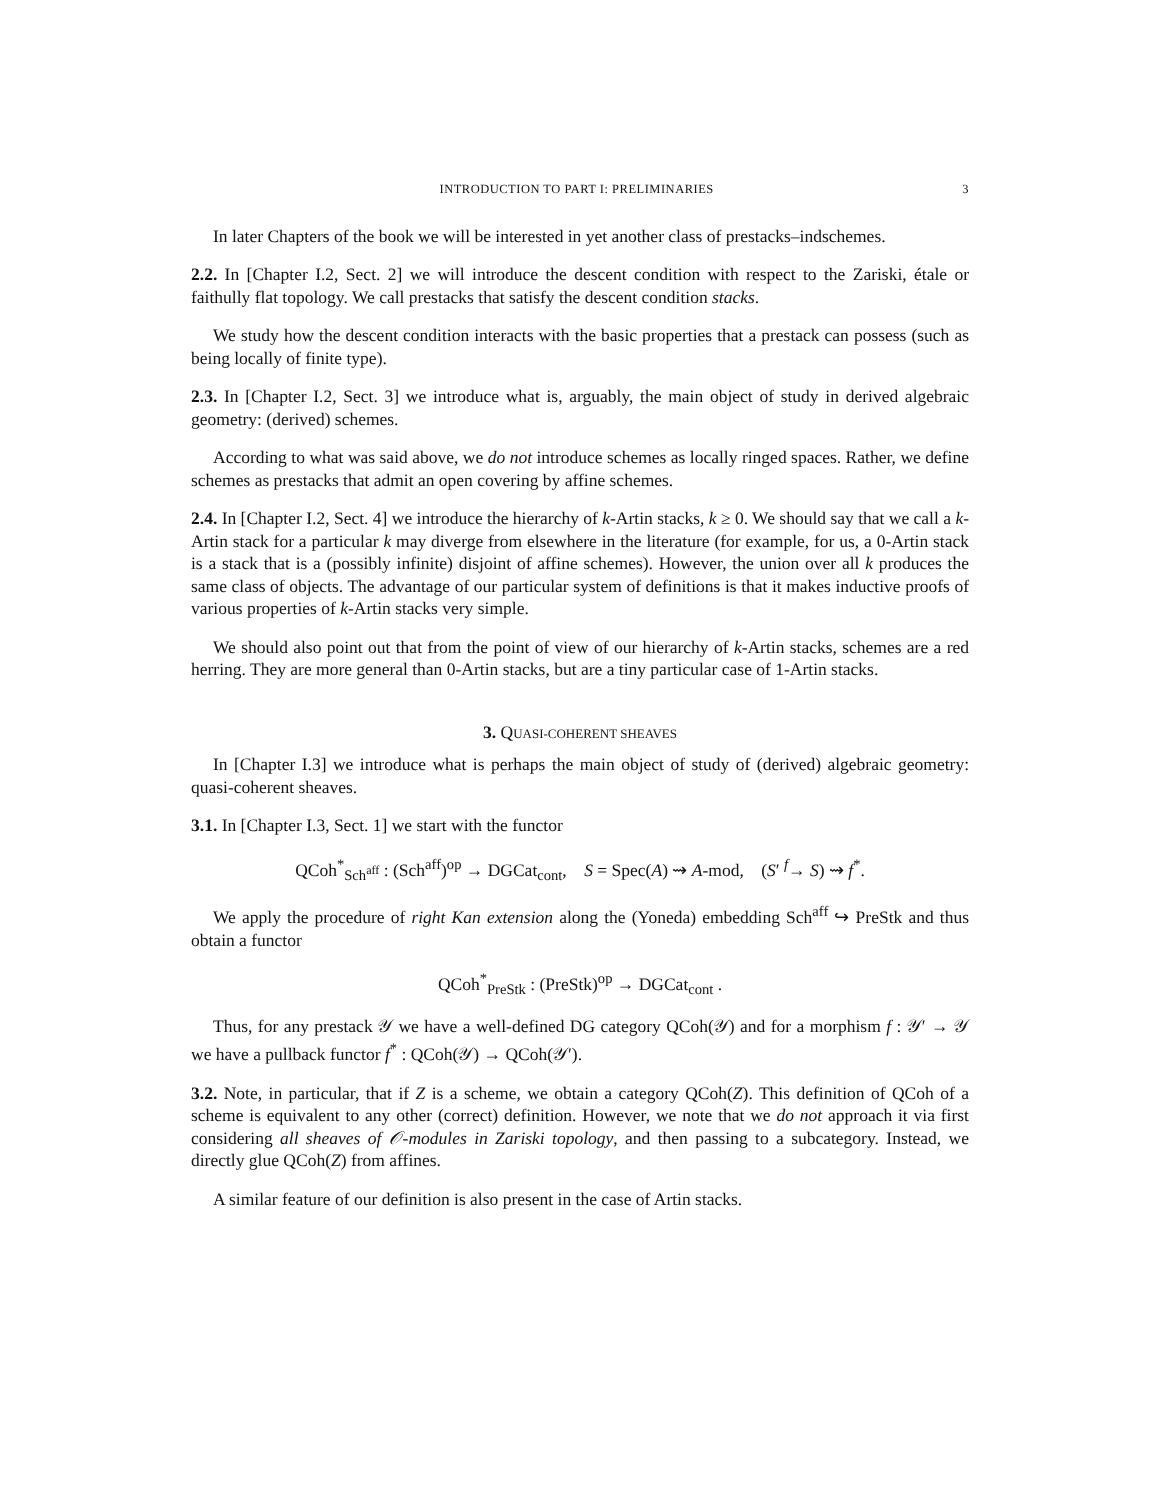INTRODUCTION TO PART I: PRELIMINARIES 3
In later Chapters of the book we will be interested in yet another class of prestacks–indschemes.
2.2. In [Chapter I.2, Sect. 2] we will introduce the descent condition with respect to the Zariski, étale or faithully flat topology. We call prestacks that satisfy the descent condition stacks.
We study how the descent condition interacts with the basic properties that a prestack can possess (such as being locally of finite type).
2.3. In [Chapter I.2, Sect. 3] we introduce what is, arguably, the main object of study in derived algebraic geometry: (derived) schemes.
According to what was said above, we do not introduce schemes as locally ringed spaces. Rather, we define schemes as prestacks that admit an open covering by affine schemes.
2.4. In [Chapter I.2, Sect. 4] we introduce the hierarchy of k-Artin stacks, k ≥ 0. We should say that we call a k-Artin stack for a particular k may diverge from elsewhere in the literature (for example, for us, a 0-Artin stack is a stack that is a (possibly infinite) disjoint of affine schemes). However, the union over all k produces the same class of objects. The advantage of our particular system of definitions is that it makes inductive proofs of various properties of k-Artin stacks very simple.
We should also point out that from the point of view of our hierarchy of k-Artin stacks, schemes are a red herring. They are more general than 0-Artin stacks, but are a tiny particular case of 1-Artin stacks.
3. QUASI-COHERENT SHEAVES
In [Chapter I.3] we introduce what is perhaps the main object of study of (derived) algebraic geometry: quasi-coherent sheaves.
3.1. In [Chapter I.3, Sect. 1] we start with the functor
QCoh<sup>*</sup><sub>Sch<sup>aff</sup></sub> : (Sch<sup>aff</sup>)<sup>op</sup> → DGCat<sub>cont</sub>, S = Spec(A) ⇝ A-mod, (S′ <sup>f</sup>→ S) ⇝ f<sup>*</sup>.
We apply the procedure of right Kan extension along the (Yoneda) embedding Sch<sup>aff</sup> ↪ PreStk and thus obtain a functor
QCoh<sup>*</sup><sub>PreStk</sub> : (PreStk)<sup>op</sup> → DGCat<sub>cont</sub> .
Thus, for any prestack 𝒴 we have a well-defined DG category QCoh(𝒴) and for a morphism f : 𝒴′ → 𝒴 we have a pullback functor f<sup>*</sup> : QCoh(𝒴) → QCoh(𝒴′).
3.2. Note, in particular, that if Z is a scheme, we obtain a category QCoh(Z). This definition of QCoh of a scheme is equivalent to any other (correct) definition. However, we note that we do not approach it via first considering all sheaves of 𝒪-modules in Zariski topology, and then passing to a subcategory. Instead, we directly glue QCoh(Z) from affines.
A similar feature of our definition is also present in the case of Artin stacks.